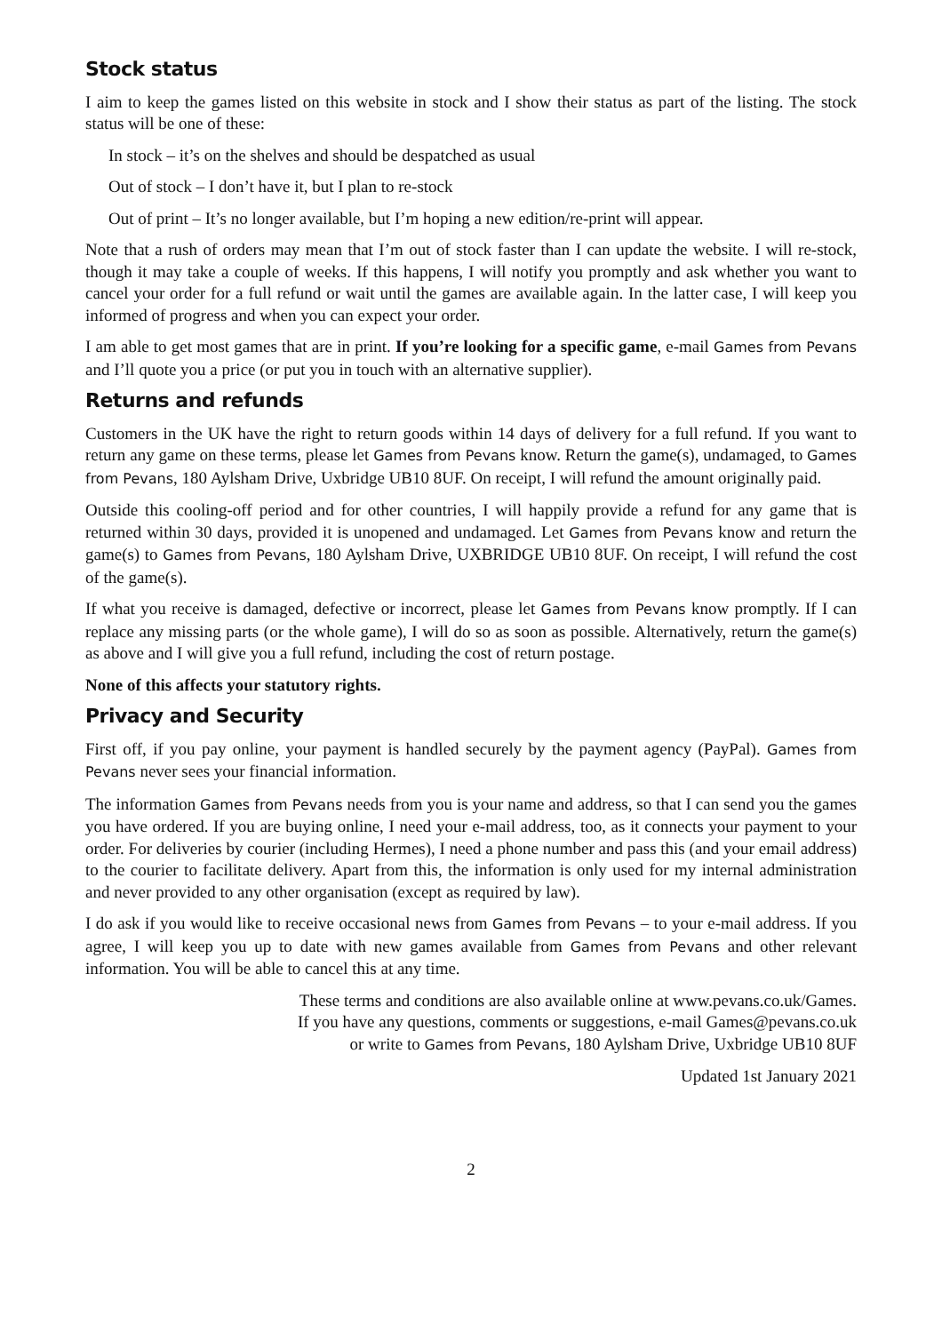Stock status
I aim to keep the games listed on this website in stock and I show their status as part of the listing. The stock status will be one of these:
In stock – it’s on the shelves and should be despatched as usual
Out of stock – I don’t have it, but I plan to re-stock
Out of print – It’s no longer available, but I’m hoping a new edition/re-print will appear.
Note that a rush of orders may mean that I’m out of stock faster than I can update the website. I will re-stock, though it may take a couple of weeks. If this happens, I will notify you promptly and ask whether you want to cancel your order for a full refund or wait until the games are available again. In the latter case, I will keep you informed of progress and when you can expect your order.
I am able to get most games that are in print. If you’re looking for a specific game, e-mail Games from Pevans and I’ll quote you a price (or put you in touch with an alternative supplier).
Returns and refunds
Customers in the UK have the right to return goods within 14 days of delivery for a full refund. If you want to return any game on these terms, please let Games from Pevans know. Return the game(s), undamaged, to Games from Pevans, 180 Aylsham Drive, Uxbridge UB10 8UF. On receipt, I will refund the amount originally paid.
Outside this cooling-off period and for other countries, I will happily provide a refund for any game that is returned within 30 days, provided it is unopened and undamaged. Let Games from Pevans know and return the game(s) to Games from Pevans, 180 Aylsham Drive, UXBRIDGE UB10 8UF. On receipt, I will refund the cost of the game(s).
If what you receive is damaged, defective or incorrect, please let Games from Pevans know promptly. If I can replace any missing parts (or the whole game), I will do so as soon as possible. Alternatively, return the game(s) as above and I will give you a full refund, including the cost of return postage.
None of this affects your statutory rights.
Privacy and Security
First off, if you pay online, your payment is handled securely by the payment agency (PayPal). Games from Pevans never sees your financial information.
The information Games from Pevans needs from you is your name and address, so that I can send you the games you have ordered. If you are buying online, I need your e-mail address, too, as it connects your payment to your order. For deliveries by courier (including Hermes), I need a phone number and pass this (and your email address) to the courier to facilitate delivery. Apart from this, the information is only used for my internal administration and never provided to any other organisation (except as required by law).
I do ask if you would like to receive occasional news from Games from Pevans – to your e-mail address. If you agree, I will keep you up to date with new games available from Games from Pevans and other relevant information. You will be able to cancel this at any time.
These terms and conditions are also available online at www.pevans.co.uk/Games.
If you have any questions, comments or suggestions, e-mail Games@pevans.co.uk
or write to Games from Pevans, 180 Aylsham Drive, Uxbridge UB10 8UF
Updated 1st January 2021
2